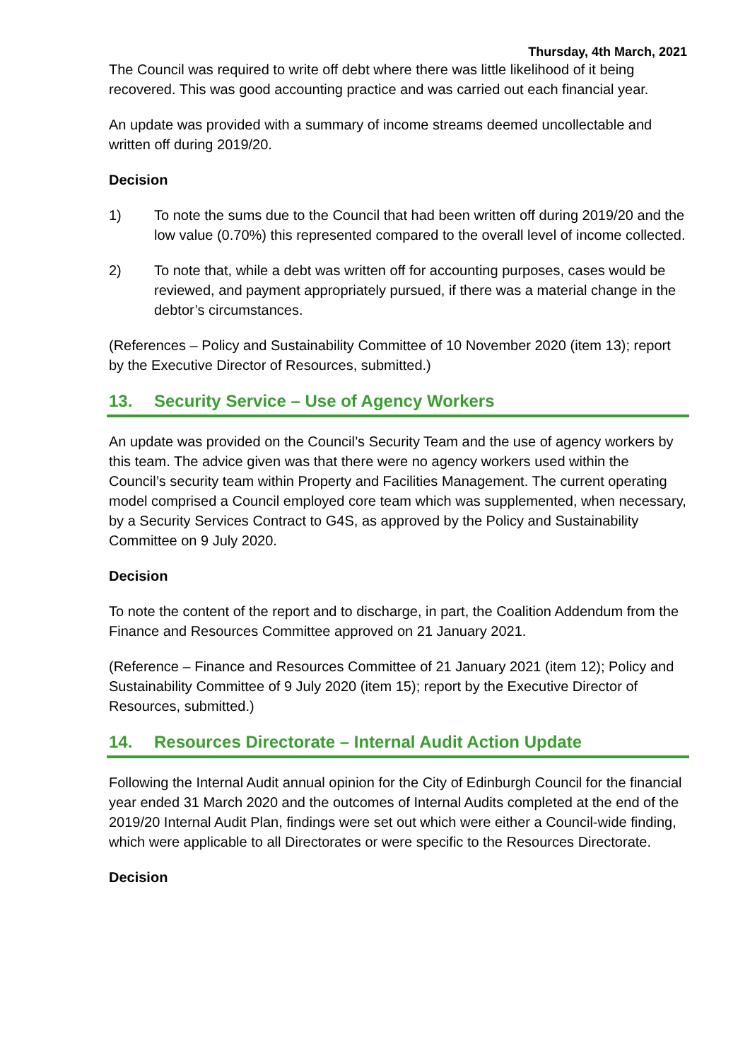Thursday, 4th March, 2021
The Council was required to write off debt where there was little likelihood of it being recovered. This was good accounting practice and was carried out each financial year.
An update was provided with a summary of income streams deemed uncollectable and written off during 2019/20.
Decision
1) To note the sums due to the Council that had been written off during 2019/20 and the low value (0.70%) this represented compared to the overall level of income collected.
2) To note that, while a debt was written off for accounting purposes, cases would be reviewed, and payment appropriately pursued, if there was a material change in the debtor’s circumstances.
(References – Policy and Sustainability Committee of 10 November 2020 (item 13); report by the Executive Director of Resources, submitted.)
13. Security Service – Use of Agency Workers
An update was provided on the Council’s Security Team and the use of agency workers by this team. The advice given was that there were no agency workers used within the Council’s security team within Property and Facilities Management. The current operating model comprised a Council employed core team which was supplemented, when necessary, by a Security Services Contract to G4S, as approved by the Policy and Sustainability Committee on 9 July 2020.
Decision
To note the content of the report and to discharge, in part, the Coalition Addendum from the Finance and Resources Committee approved on 21 January 2021.
(Reference – Finance and Resources Committee of 21 January 2021 (item 12); Policy and Sustainability Committee of 9 July 2020 (item 15); report by the Executive Director of Resources, submitted.)
14. Resources Directorate – Internal Audit Action Update
Following the Internal Audit annual opinion for the City of Edinburgh Council for the financial year ended 31 March 2020 and the outcomes of Internal Audits completed at the end of the 2019/20 Internal Audit Plan, findings were set out which were either a Council-wide finding, which were applicable to all Directorates or were specific to the Resources Directorate.
Decision